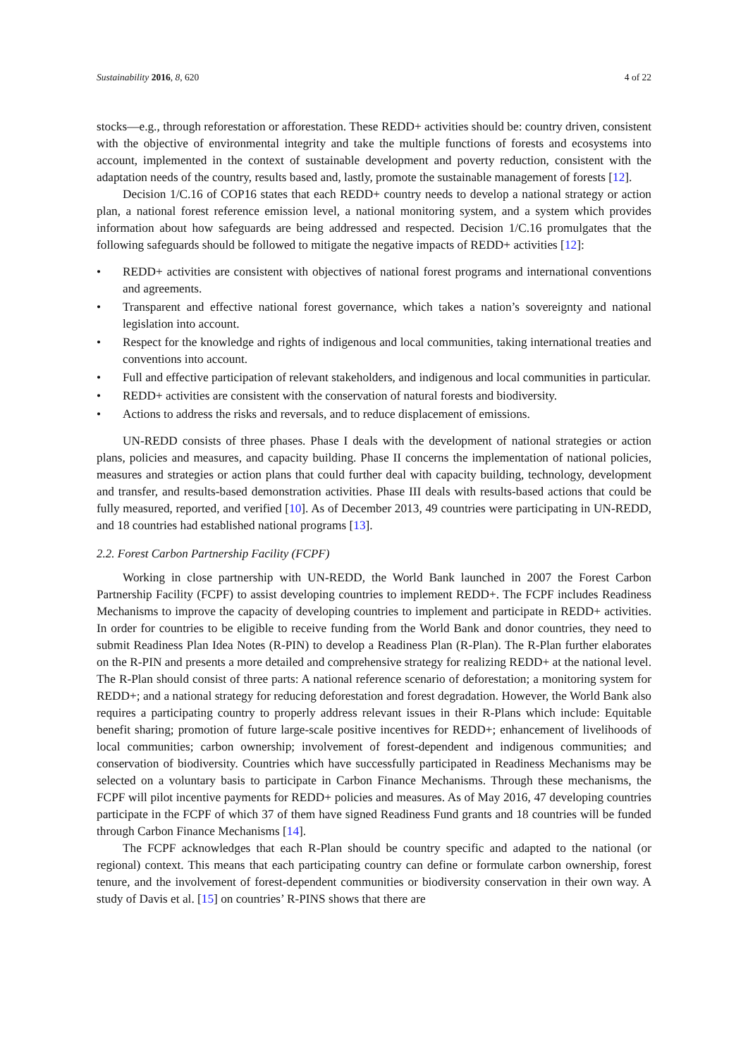Sustainability 2016, 8, 620 4 of 22
stocks—e.g., through reforestation or afforestation. These REDD+ activities should be: country driven, consistent with the objective of environmental integrity and take the multiple functions of forests and ecosystems into account, implemented in the context of sustainable development and poverty reduction, consistent with the adaptation needs of the country, results based and, lastly, promote the sustainable management of forests [12].
Decision 1/C.16 of COP16 states that each REDD+ country needs to develop a national strategy or action plan, a national forest reference emission level, a national monitoring system, and a system which provides information about how safeguards are being addressed and respected. Decision 1/C.16 promulgates that the following safeguards should be followed to mitigate the negative impacts of REDD+ activities [12]:
• REDD+ activities are consistent with objectives of national forest programs and international conventions and agreements.
• Transparent and effective national forest governance, which takes a nation’s sovereignty and national legislation into account.
• Respect for the knowledge and rights of indigenous and local communities, taking international treaties and conventions into account.
• Full and effective participation of relevant stakeholders, and indigenous and local communities in particular.
• REDD+ activities are consistent with the conservation of natural forests and biodiversity.
• Actions to address the risks and reversals, and to reduce displacement of emissions.
UN-REDD consists of three phases. Phase I deals with the development of national strategies or action plans, policies and measures, and capacity building. Phase II concerns the implementation of national policies, measures and strategies or action plans that could further deal with capacity building, technology, development and transfer, and results-based demonstration activities. Phase III deals with results-based actions that could be fully measured, reported, and verified [10]. As of December 2013, 49 countries were participating in UN-REDD, and 18 countries had established national programs [13].
2.2. Forest Carbon Partnership Facility (FCPF)
Working in close partnership with UN-REDD, the World Bank launched in 2007 the Forest Carbon Partnership Facility (FCPF) to assist developing countries to implement REDD+. The FCPF includes Readiness Mechanisms to improve the capacity of developing countries to implement and participate in REDD+ activities. In order for countries to be eligible to receive funding from the World Bank and donor countries, they need to submit Readiness Plan Idea Notes (R-PIN) to develop a Readiness Plan (R-Plan). The R-Plan further elaborates on the R-PIN and presents a more detailed and comprehensive strategy for realizing REDD+ at the national level. The R-Plan should consist of three parts: A national reference scenario of deforestation; a monitoring system for REDD+; and a national strategy for reducing deforestation and forest degradation. However, the World Bank also requires a participating country to properly address relevant issues in their R-Plans which include: Equitable benefit sharing; promotion of future large-scale positive incentives for REDD+; enhancement of livelihoods of local communities; carbon ownership; involvement of forest-dependent and indigenous communities; and conservation of biodiversity. Countries which have successfully participated in Readiness Mechanisms may be selected on a voluntary basis to participate in Carbon Finance Mechanisms. Through these mechanisms, the FCPF will pilot incentive payments for REDD+ policies and measures. As of May 2016, 47 developing countries participate in the FCPF of which 37 of them have signed Readiness Fund grants and 18 countries will be funded through Carbon Finance Mechanisms [14].
The FCPF acknowledges that each R-Plan should be country specific and adapted to the national (or regional) context. This means that each participating country can define or formulate carbon ownership, forest tenure, and the involvement of forest-dependent communities or biodiversity conservation in their own way. A study of Davis et al. [15] on countries’ R-PINS shows that there are